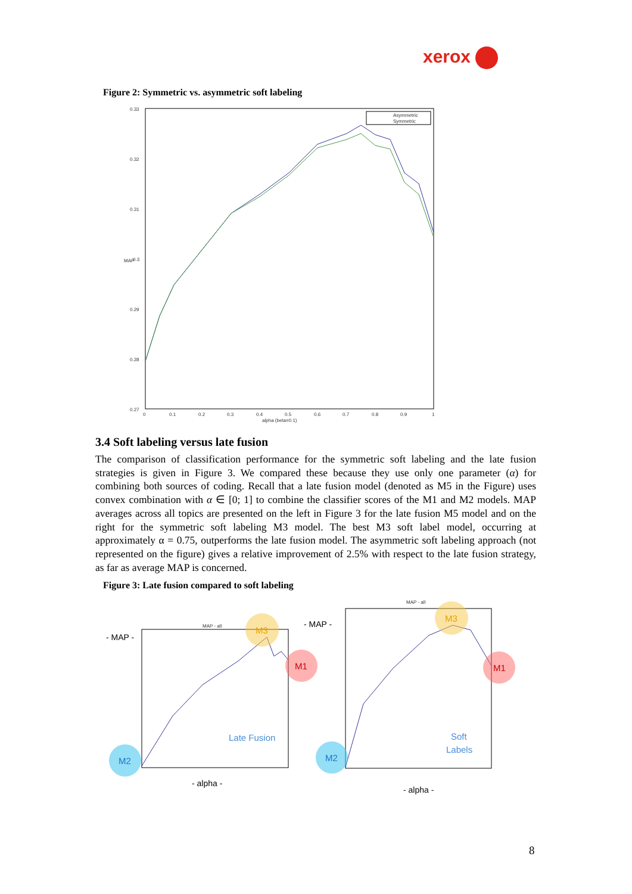xerox
Figure 2: Symmetric vs. asymmetric soft labeling
0.33
0.32
0.31
0.3
0.29
0.28
0.27
0
0.1
0.2
0.3
0.4
0.5
0.6
0.7
0.8
0.9
1
alpha (beta=0.1)
MAP
Asymmetric
Symmetric
3.4 Soft labeling versus late fusion
The comparison of classification performance for the symmetric soft labeling and the late fusion strategies is given in Figure 3. We compared these because they use only one parameter (α) for combining both sources of coding. Recall that a late fusion model (denoted as M5 in the Figure) uses convex combination with α ∈ [0; 1] to combine the classifier scores of the M1 and M2 models. MAP averages across all topics are presented on the left in Figure 3 for the late fusion M5 model and on the right for the symmetric soft labeling M3 model. The best M3 soft label model, occurring at approximately α = 0.75, outperforms the late fusion model. The asymmetric soft labeling approach (not represented on the figure) gives a relative improvement of 2.5% with respect to the late fusion strategy, as far as average MAP is concerned.
Figure 3: Late fusion compared to soft labeling
MAP - all
MAP - all
M3
M3
M1
M1
M2
M2
Late Fusion
Soft
Labels
- MAP -
- MAP -
- alpha -
- alpha -
8